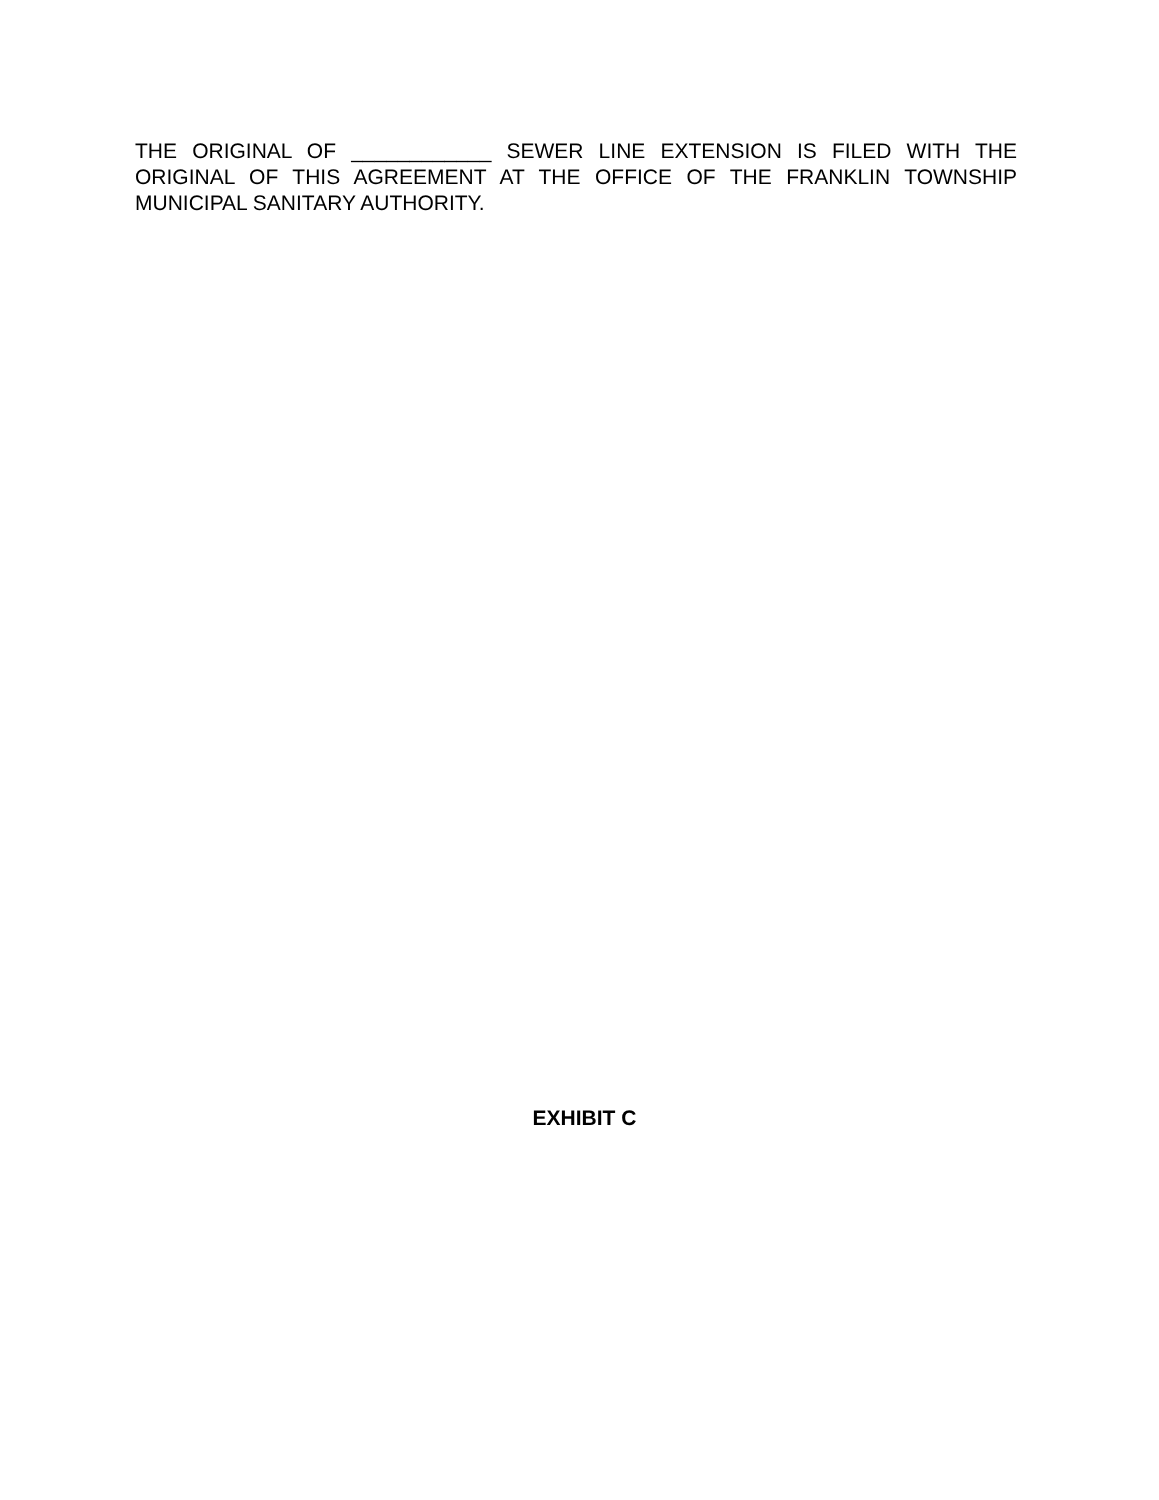THE ORIGINAL OF ____________ SEWER LINE EXTENSION IS FILED WITH THE ORIGINAL OF THIS AGREEMENT AT THE OFFICE OF THE FRANKLIN TOWNSHIP MUNICIPAL SANITARY AUTHORITY.
EXHIBIT C